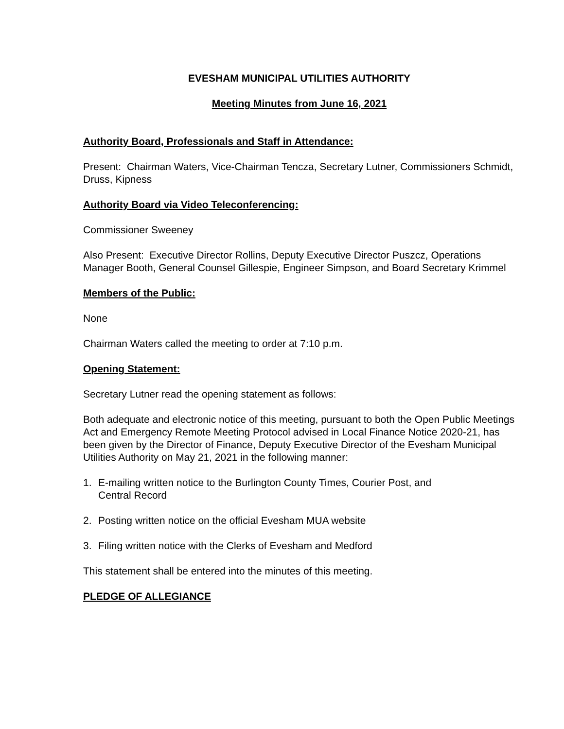EVESHAM MUNICIPAL UTILITIES AUTHORITY
Meeting Minutes from June 16, 2021
Authority Board, Professionals and Staff in Attendance:
Present: Chairman Waters, Vice-Chairman Tencza, Secretary Lutner, Commissioners Schmidt, Druss, Kipness
Authority Board via Video Teleconferencing:
Commissioner Sweeney
Also Present: Executive Director Rollins, Deputy Executive Director Puszcz, Operations Manager Booth, General Counsel Gillespie, Engineer Simpson, and Board Secretary Krimmel
Members of the Public:
None
Chairman Waters called the meeting to order at 7:10 p.m.
Opening Statement:
Secretary Lutner read the opening statement as follows:
Both adequate and electronic notice of this meeting, pursuant to both the Open Public Meetings Act and Emergency Remote Meeting Protocol advised in Local Finance Notice 2020-21, has been given by the Director of Finance, Deputy Executive Director of the Evesham Municipal Utilities Authority on May 21, 2021 in the following manner:
1. E-mailing written notice to the Burlington County Times, Courier Post, and
Central Record
2. Posting written notice on the official Evesham MUA website
3. Filing written notice with the Clerks of Evesham and Medford
This statement shall be entered into the minutes of this meeting.
PLEDGE OF ALLEGIANCE